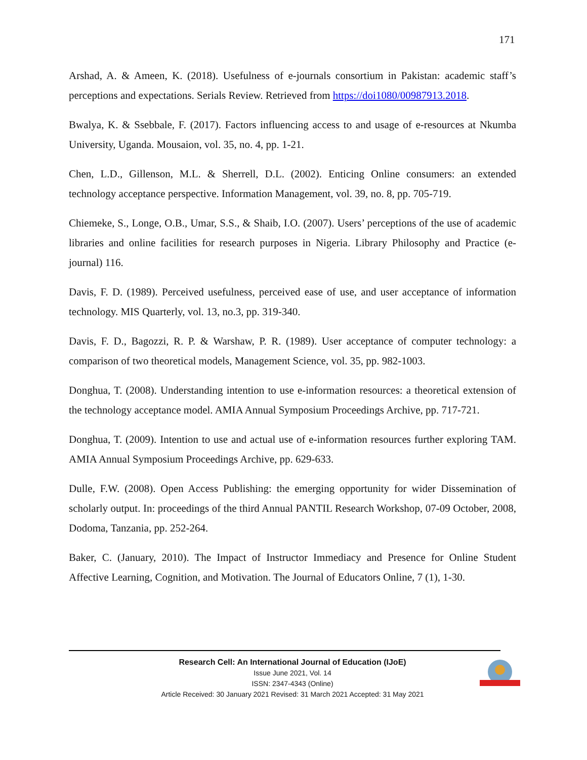171
Arshad, A. & Ameen, K. (2018). Usefulness of e-journals consortium in Pakistan: academic staff’s perceptions and expectations. Serials Review. Retrieved from https://doi1080/00987913.2018.
Bwalya, K. & Ssebbale, F. (2017). Factors influencing access to and usage of e-resources at Nkumba University, Uganda. Mousaion, vol. 35, no. 4, pp. 1-21.
Chen, L.D., Gillenson, M.L. & Sherrell, D.L. (2002). Enticing Online consumers: an extended technology acceptance perspective. Information Management, vol. 39, no. 8, pp. 705-719.
Chiemeke, S., Longe, O.B., Umar, S.S., & Shaib, I.O. (2007). Users’ perceptions of the use of academic libraries and online facilities for research purposes in Nigeria. Library Philosophy and Practice (e-journal) 116.
Davis, F. D. (1989). Perceived usefulness, perceived ease of use, and user acceptance of information technology. MIS Quarterly, vol. 13, no.3, pp. 319-340.
Davis, F. D., Bagozzi, R. P. & Warshaw, P. R. (1989). User acceptance of computer technology: a comparison of two theoretical models, Management Science, vol. 35, pp. 982-1003.
Donghua, T. (2008). Understanding intention to use e-information resources: a theoretical extension of the technology acceptance model. AMIA Annual Symposium Proceedings Archive, pp. 717-721.
Donghua, T. (2009). Intention to use and actual use of e-information resources further exploring TAM. AMIA Annual Symposium Proceedings Archive, pp. 629-633.
Dulle, F.W. (2008). Open Access Publishing: the emerging opportunity for wider Dissemination of scholarly output. In: proceedings of the third Annual PANTIL Research Workshop, 07-09 October, 2008, Dodoma, Tanzania, pp. 252-264.
Baker, C. (January, 2010). The Impact of Instructor Immediacy and Presence for Online Student Affective Learning, Cognition, and Motivation. The Journal of Educators Online, 7 (1), 1-30.
Research Cell: An International Journal of Education (IJoE)
Issue June 2021, Vol. 14
ISSN: 2347-4343 (Online)
Article Received: 30 January 2021 Revised: 31 March 2021 Accepted: 31 May 2021